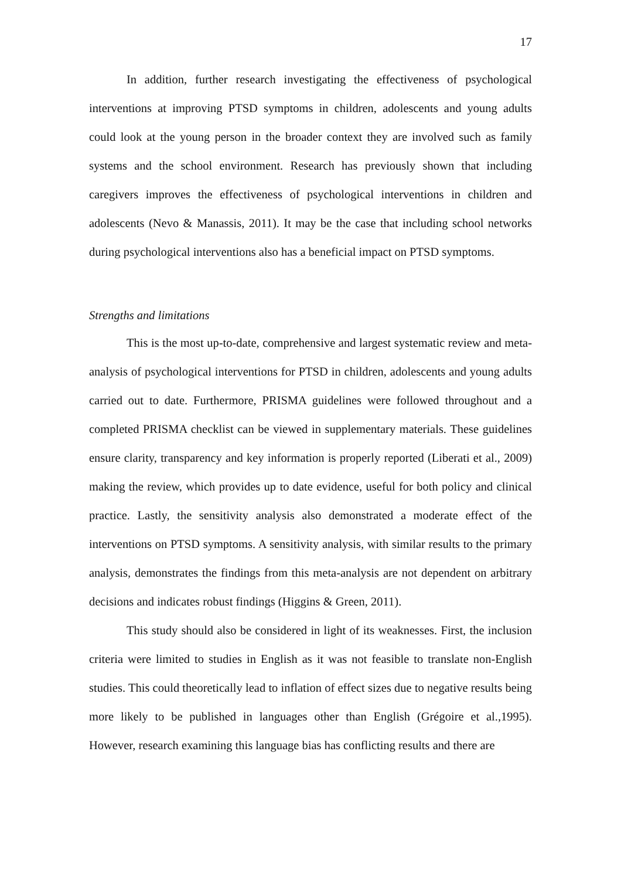17
In addition, further research investigating the effectiveness of psychological interventions at improving PTSD symptoms in children, adolescents and young adults could look at the young person in the broader context they are involved such as family systems and the school environment. Research has previously shown that including caregivers improves the effectiveness of psychological interventions in children and adolescents (Nevo & Manassis, 2011). It may be the case that including school networks during psychological interventions also has a beneficial impact on PTSD symptoms.
Strengths and limitations
This is the most up-to-date, comprehensive and largest systematic review and meta-analysis of psychological interventions for PTSD in children, adolescents and young adults carried out to date. Furthermore, PRISMA guidelines were followed throughout and a completed PRISMA checklist can be viewed in supplementary materials. These guidelines ensure clarity, transparency and key information is properly reported (Liberati et al., 2009) making the review, which provides up to date evidence, useful for both policy and clinical practice. Lastly, the sensitivity analysis also demonstrated a moderate effect of the interventions on PTSD symptoms. A sensitivity analysis, with similar results to the primary analysis, demonstrates the findings from this meta-analysis are not dependent on arbitrary decisions and indicates robust findings (Higgins & Green, 2011).
This study should also be considered in light of its weaknesses. First, the inclusion criteria were limited to studies in English as it was not feasible to translate non-English studies. This could theoretically lead to inflation of effect sizes due to negative results being more likely to be published in languages other than English (Grégoire et al.,1995). However, research examining this language bias has conflicting results and there are